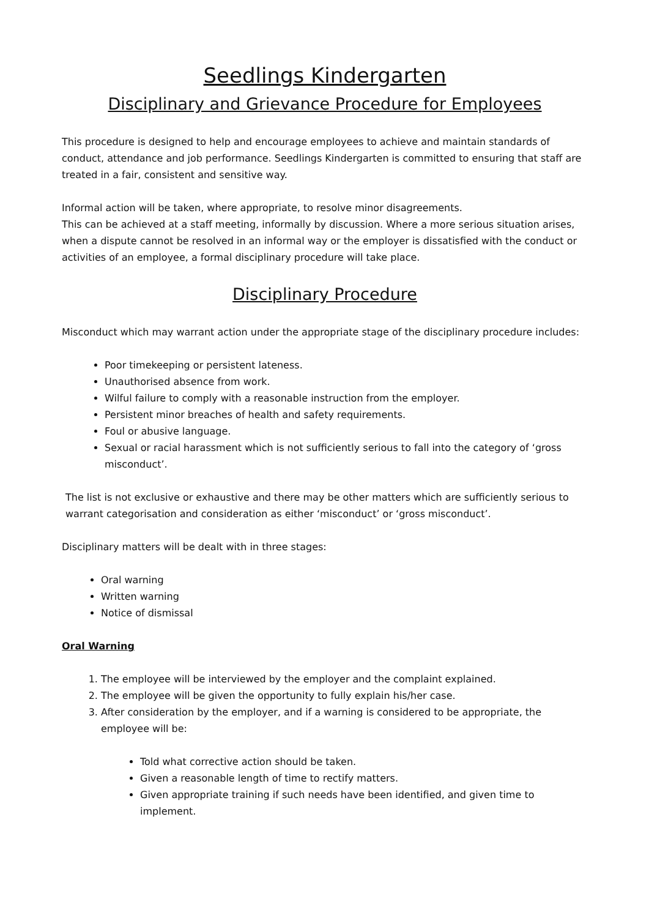Seedlings Kindergarten
Disciplinary and Grievance Procedure for Employees
This procedure is designed to help and encourage employees to achieve and maintain standards of conduct, attendance and job performance. Seedlings Kindergarten is committed to ensuring that staff are treated in a fair, consistent and sensitive way.
Informal action will be taken, where appropriate, to resolve minor disagreements.
This can be achieved at a staff meeting, informally by discussion. Where a more serious situation arises, when a dispute cannot be resolved in an informal way or the employer is dissatisfied with the conduct or activities of an employee, a formal disciplinary procedure will take place.
Disciplinary Procedure
Misconduct which may warrant action under the appropriate stage of the disciplinary procedure includes:
Poor timekeeping or persistent lateness.
Unauthorised absence from work.
Wilful failure to comply with a reasonable instruction from the employer.
Persistent minor breaches of health and safety requirements.
Foul or abusive language.
Sexual or racial harassment which is not sufficiently serious to fall into the category of ‘gross misconduct’.
The list is not exclusive or exhaustive and there may be other matters which are sufficiently serious to warrant categorisation and consideration as either ‘misconduct’ or ‘gross misconduct’.
Disciplinary matters will be dealt with in three stages:
Oral warning
Written warning
Notice of dismissal
Oral Warning
1. The employee will be interviewed by the employer and the complaint explained.
2. The employee will be given the opportunity to fully explain his/her case.
3. After consideration by the employer, and if a warning is considered to be appropriate, the employee will be:
Told what corrective action should be taken.
Given a reasonable length of time to rectify matters.
Given appropriate training if such needs have been identified, and given time to implement.